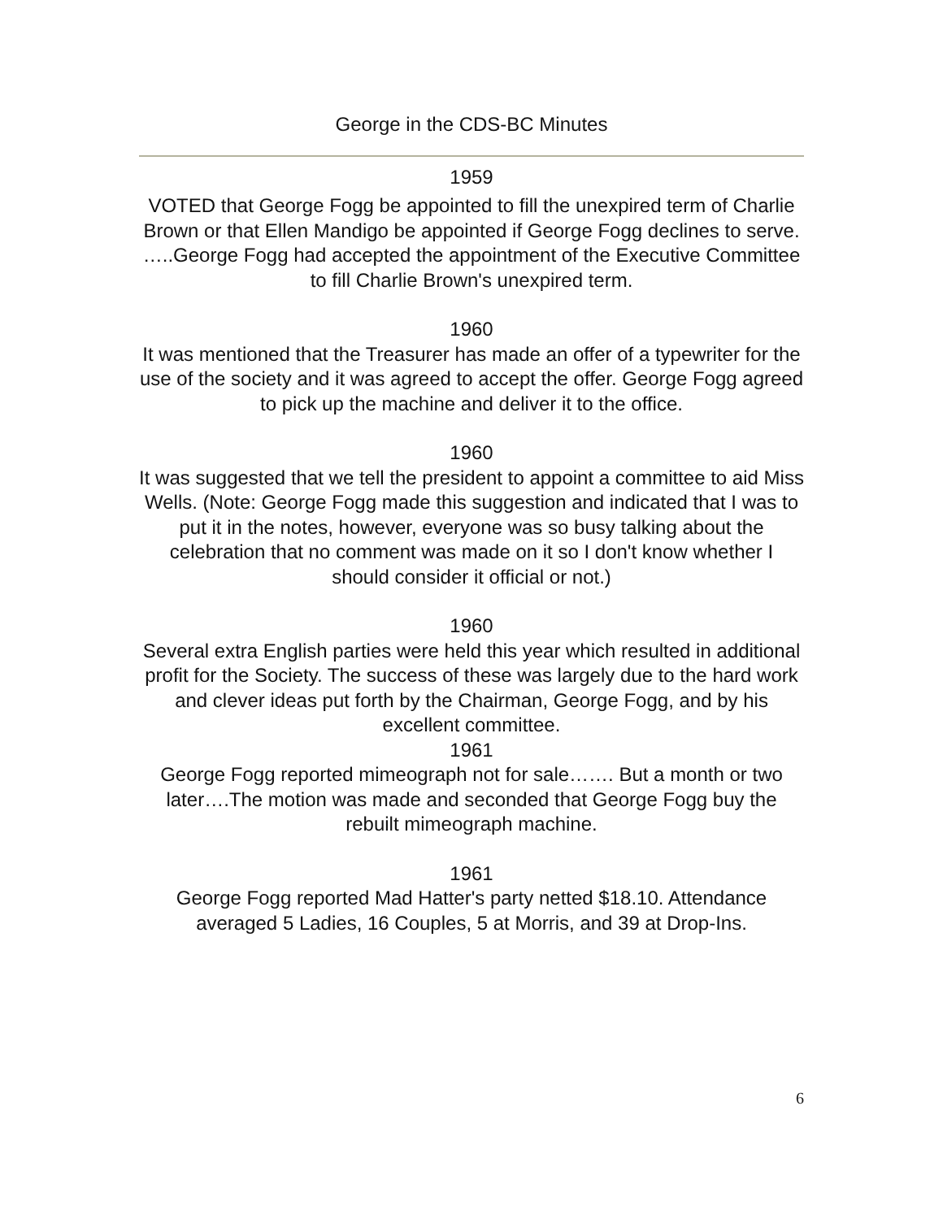George in the CDS-BC Minutes
1959
VOTED that George Fogg be appointed to fill the unexpired term of Charlie Brown or that Ellen Mandigo be appointed if George Fogg declines to serve. …..George Fogg had accepted the appointment of the Executive Committee to fill Charlie Brown's unexpired term.
1960
It was mentioned that the Treasurer has made an offer of a typewriter for the use of the society and it was agreed to accept the offer. George Fogg agreed to pick up the machine and deliver it to the office.
1960
It was suggested that we tell the president to appoint a committee to aid Miss Wells. (Note: George Fogg made this suggestion and indicated that I was to put it in the notes, however, everyone was so busy talking about the celebration that no comment was made on it so I don't know whether I should consider it official or not.)
1960
Several extra English parties were held this year which resulted in additional profit for the Society. The success of these was largely due to the hard work and clever ideas put forth by the Chairman, George Fogg, and by his excellent committee.
1961
George Fogg reported mimeograph not for sale……. But a month or two later….The motion was made and seconded that George Fogg buy the rebuilt mimeograph machine.
1961
George Fogg reported Mad Hatter's party netted $18.10. Attendance averaged 5 Ladies, 16 Couples, 5 at Morris, and 39 at Drop-Ins.
6